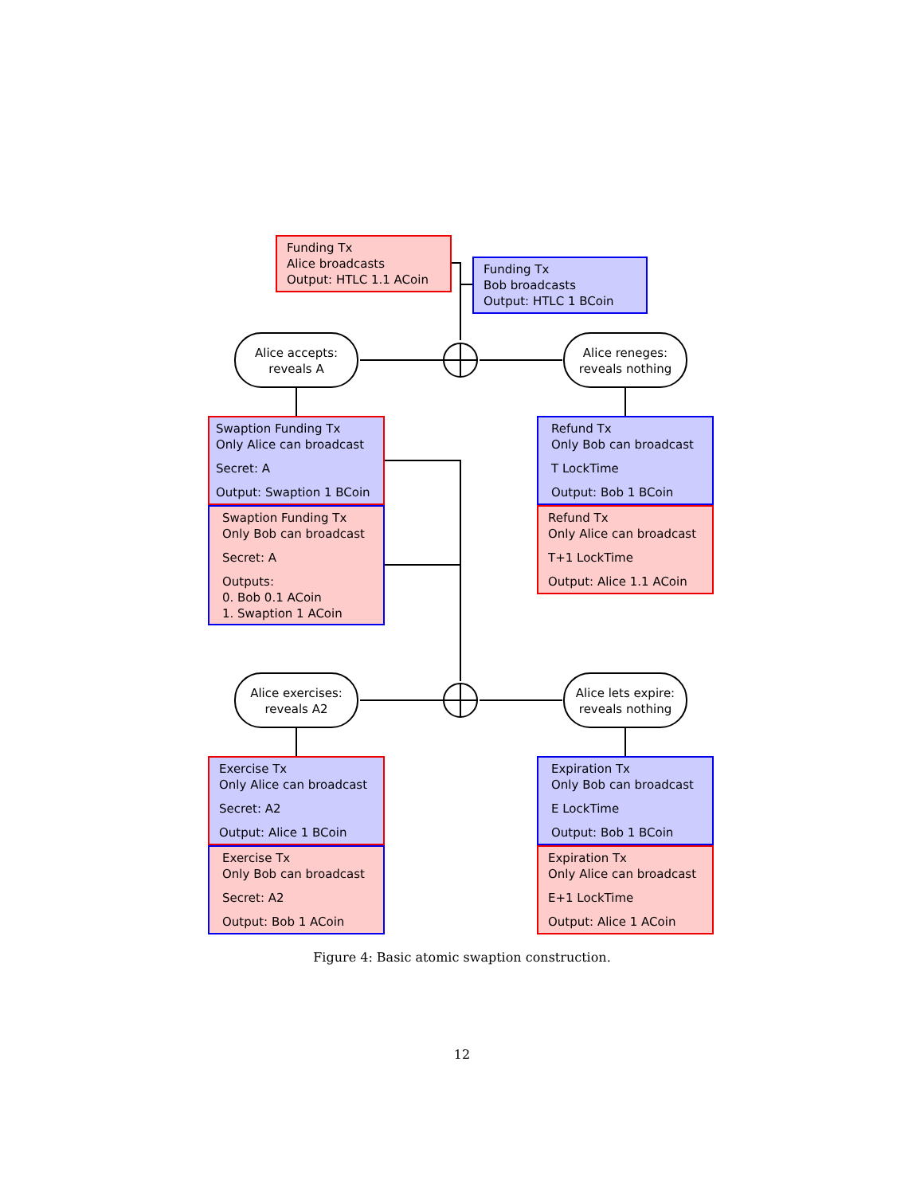Funding Tx
Alice broadcasts
Output: HTLC 1.1 ACoin
Funding Tx
Bob broadcasts
Output: HTLC 1 BCoin
Alice accepts:
reveals A
Alice reneges:
reveals nothing
Swaption Funding Tx
Only Alice can broadcast
Secret: A
Output: Swaption 1 BCoin
Swaption Funding Tx
Only Bob can broadcast
Secret: A
Outputs:
0. Bob 0.1 ACoin
1. Swaption 1 ACoin
Refund Tx
Only Bob can broadcast
T LockTime
Output: Bob 1 BCoin
Refund Tx
Only Alice can broadcast
T+1 LockTime
Output: Alice 1.1 ACoin
Alice exercises:
reveals A2
Alice lets expire:
reveals nothing
Exercise Tx
Only Alice can broadcast
Secret: A2
Output: Alice 1 BCoin
Exercise Tx
Only Bob can broadcast
Secret: A2
Output: Bob 1 ACoin
Expiration Tx
Only Bob can broadcast
E LockTime
Output: Bob 1 BCoin
Expiration Tx
Only Alice can broadcast
E+1 LockTime
Output: Alice 1 ACoin
Figure 4: Basic atomic swaption construction.
12